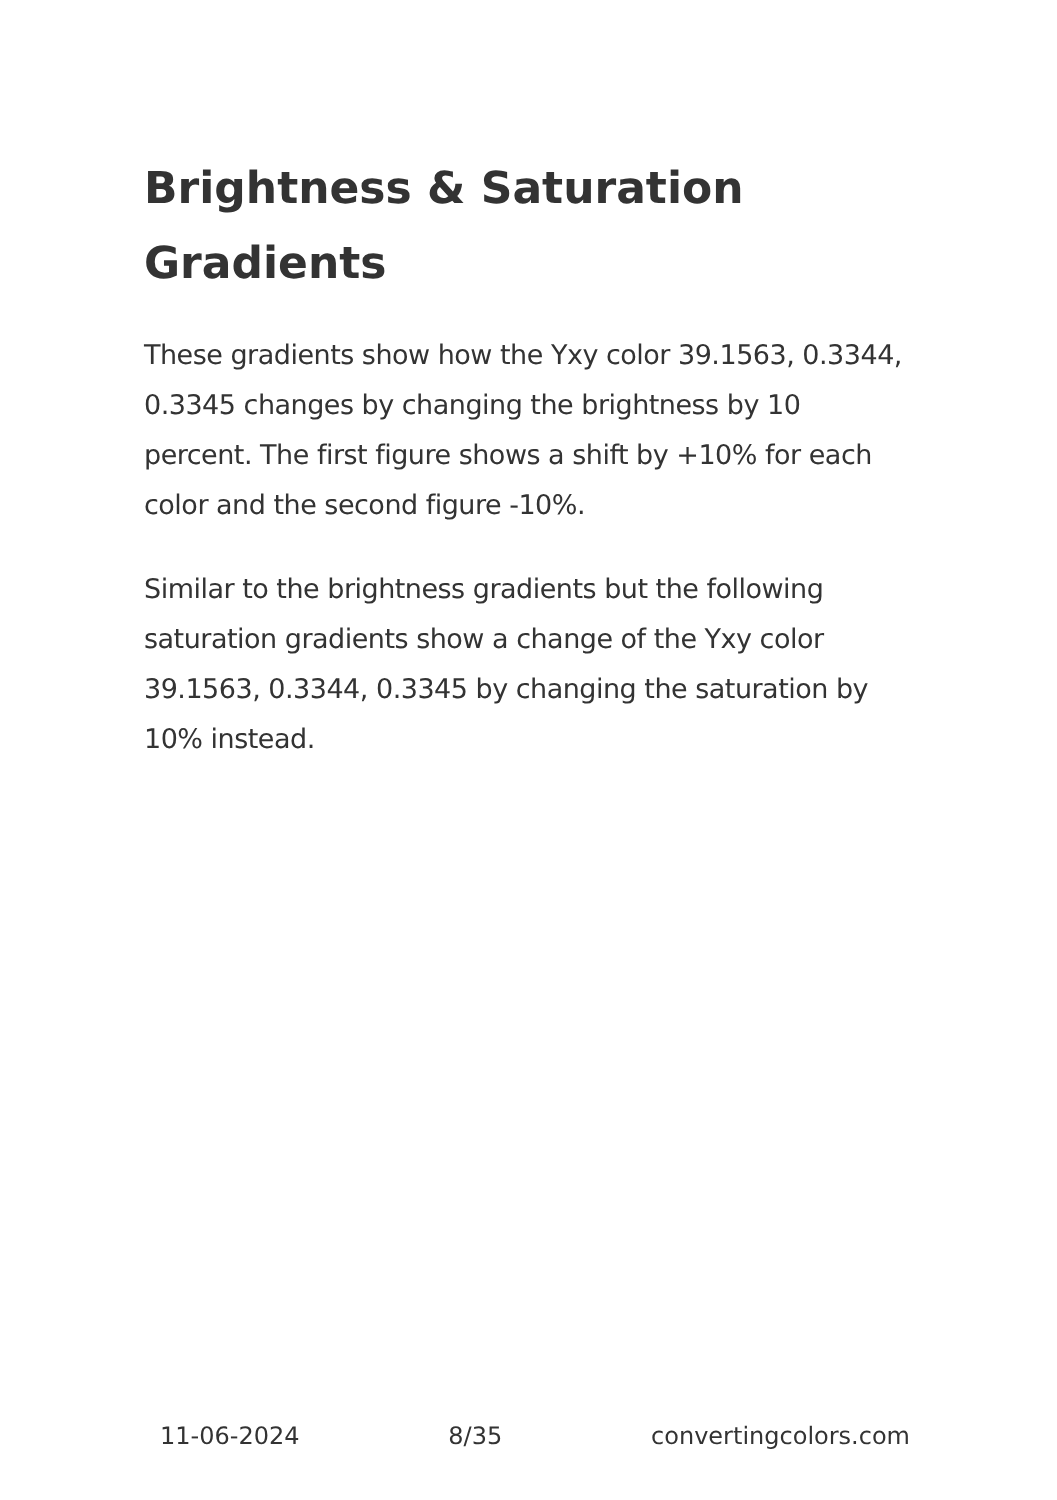Brightness & Saturation Gradients
These gradients show how the Yxy color 39.1563, 0.3344, 0.3345 changes by changing the brightness by 10 percent. The first figure shows a shift by +10% for each color and the second figure -10%.
Similar to the brightness gradients but the following saturation gradients show a change of the Yxy color 39.1563, 0.3344, 0.3345 by changing the saturation by 10% instead.
11-06-2024 8/35 convertingcolors.com